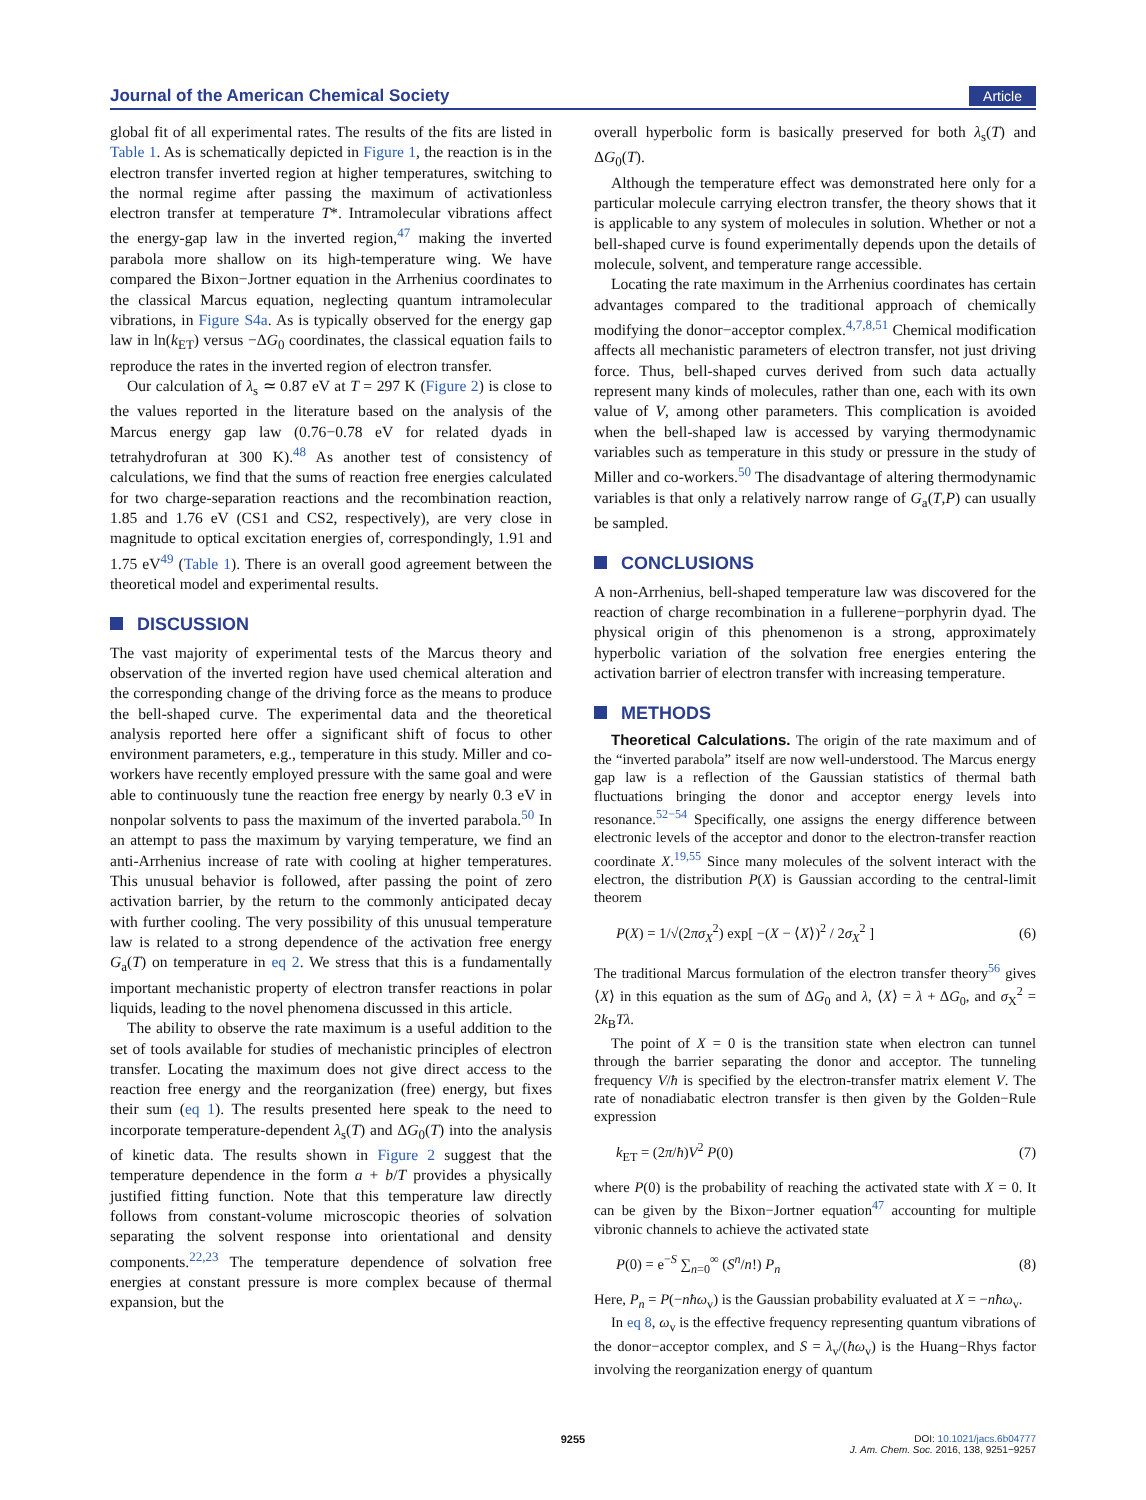Journal of the American Chemical Society Article
global fit of all experimental rates. The results of the fits are listed in Table 1. As is schematically depicted in Figure 1, the reaction is in the electron transfer inverted region at higher temperatures, switching to the normal regime after passing the maximum of activationless electron transfer at temperature T*. Intramolecular vibrations affect the energy-gap law in the inverted region,<sup>47</sup> making the inverted parabola more shallow on its high-temperature wing. We have compared the Bixon−Jortner equation in the Arrhenius coordinates to the classical Marcus equation, neglecting quantum intramolecular vibrations, in Figure S4a. As is typically observed for the energy gap law in ln(k<sub>ET</sub>) versus −ΔG<sub>0</sub> coordinates, the classical equation fails to reproduce the rates in the inverted region of electron transfer.
Our calculation of λ<sub>s</sub> ≃ 0.87 eV at T = 297 K (Figure 2) is close to the values reported in the literature based on the analysis of the Marcus energy gap law (0.76−0.78 eV for related dyads in tetrahydrofuran at 300 K).<sup>48</sup> As another test of consistency of calculations, we find that the sums of reaction free energies calculated for two charge-separation reactions and the recombination reaction, 1.85 and 1.76 eV (CS1 and CS2, respectively), are very close in magnitude to optical excitation energies of, correspondingly, 1.91 and 1.75 eV<sup>49</sup> (Table 1). There is an overall good agreement between the theoretical model and experimental results.
DISCUSSION
The vast majority of experimental tests of the Marcus theory and observation of the inverted region have used chemical alteration and the corresponding change of the driving force as the means to produce the bell-shaped curve. The experimental data and the theoretical analysis reported here offer a significant shift of focus to other environment parameters, e.g., temperature in this study. Miller and co-workers have recently employed pressure with the same goal and were able to continuously tune the reaction free energy by nearly 0.3 eV in nonpolar solvents to pass the maximum of the inverted parabola.<sup>50</sup> In an attempt to pass the maximum by varying temperature, we find an anti-Arrhenius increase of rate with cooling at higher temperatures. This unusual behavior is followed, after passing the point of zero activation barrier, by the return to the commonly anticipated decay with further cooling. The very possibility of this unusual temperature law is related to a strong dependence of the activation free energy G<sub>a</sub>(T) on temperature in eq 2. We stress that this is a fundamentally important mechanistic property of electron transfer reactions in polar liquids, leading to the novel phenomena discussed in this article.
The ability to observe the rate maximum is a useful addition to the set of tools available for studies of mechanistic principles of electron transfer. Locating the maximum does not give direct access to the reaction free energy and the reorganization (free) energy, but fixes their sum (eq 1). The results presented here speak to the need to incorporate temperature-dependent λ<sub>s</sub>(T) and ΔG<sub>0</sub>(T) into the analysis of kinetic data. The results shown in Figure 2 suggest that the temperature dependence in the form a + b/T provides a physically justified fitting function. Note that this temperature law directly follows from constant-volume microscopic theories of solvation separating the solvent response into orientational and density components.<sup>22,23</sup> The temperature dependence of solvation free energies at constant pressure is more complex because of thermal expansion, but the
overall hyperbolic form is basically preserved for both λ<sub>s</sub>(T) and ΔG<sub>0</sub>(T).
Although the temperature effect was demonstrated here only for a particular molecule carrying electron transfer, the theory shows that it is applicable to any system of molecules in solution. Whether or not a bell-shaped curve is found experimentally depends upon the details of molecule, solvent, and temperature range accessible.
Locating the rate maximum in the Arrhenius coordinates has certain advantages compared to the traditional approach of chemically modifying the donor−acceptor complex.<sup>4,7,8,51</sup> Chemical modification affects all mechanistic parameters of electron transfer, not just driving force. Thus, bell-shaped curves derived from such data actually represent many kinds of molecules, rather than one, each with its own value of V, among other parameters. This complication is avoided when the bell-shaped law is accessed by varying thermodynamic variables such as temperature in this study or pressure in the study of Miller and co-workers.<sup>50</sup> The disadvantage of altering thermodynamic variables is that only a relatively narrow range of G<sub>a</sub>(T,P) can usually be sampled.
CONCLUSIONS
A non-Arrhenius, bell-shaped temperature law was discovered for the reaction of charge recombination in a fullerene−porphyrin dyad. The physical origin of this phenomenon is a strong, approximately hyperbolic variation of the solvation free energies entering the activation barrier of electron transfer with increasing temperature.
METHODS
Theoretical Calculations. The origin of the rate maximum and of the “inverted parabola” itself are now well-understood. The Marcus energy gap law is a reflection of the Gaussian statistics of thermal bath fluctuations bringing the donor and acceptor energy levels into resonance.<sup>52−54</sup> Specifically, one assigns the energy difference between electronic levels of the acceptor and donor to the electron-transfer reaction coordinate X.<sup>19,55</sup> Since many molecules of the solvent interact with the electron, the distribution P(X) is Gaussian according to the central-limit theorem
P(X) = 1/√(2πσ<sub>X</sub><sup>2</sup>) exp[ −(X − ⟨X⟩)<sup>2</sup> / 2σ<sub>X</sub><sup>2</sup> ] (6)
The traditional Marcus formulation of the electron transfer theory<sup>56</sup> gives ⟨X⟩ in this equation as the sum of ΔG<sub>0</sub> and λ, ⟨X⟩ = λ + ΔG<sub>0</sub>, and σ<sub>X</sub><sup>2</sup> = 2k<sub>B</sub>Tλ.
The point of X = 0 is the transition state when electron can tunnel through the barrier separating the donor and acceptor. The tunneling frequency V/ħ is specified by the electron-transfer matrix element V. The rate of nonadiabatic electron transfer is then given by the Golden−Rule expression
k<sub>ET</sub> = (2π/ħ)V<sup>2</sup> P(0) (7)
where P(0) is the probability of reaching the activated state with X = 0. It can be given by the Bixon−Jortner equation<sup>47</sup> accounting for multiple vibronic channels to achieve the activated state
P(0) = e<sup>−S</sup> ∑<sub>n=0</sub><sup>∞</sup> (S<sup>n</sup>/n!) P<sub>n</sub> (8)
Here, P<sub>n</sub> = P(−nħω<sub>v</sub>) is the Gaussian probability evaluated at X = −nħω<sub>v</sub>.
In eq 8, ω<sub>v</sub> is the effective frequency representing quantum vibrations of the donor−acceptor complex, and S = λ<sub>v</sub>/(ħω<sub>v</sub>) is the Huang−Rhys factor involving the reorganization energy of quantum
9255
DOI: 10.1021/jacs.6b04777
J. Am. Chem. Soc. 2016, 138, 9251−9257